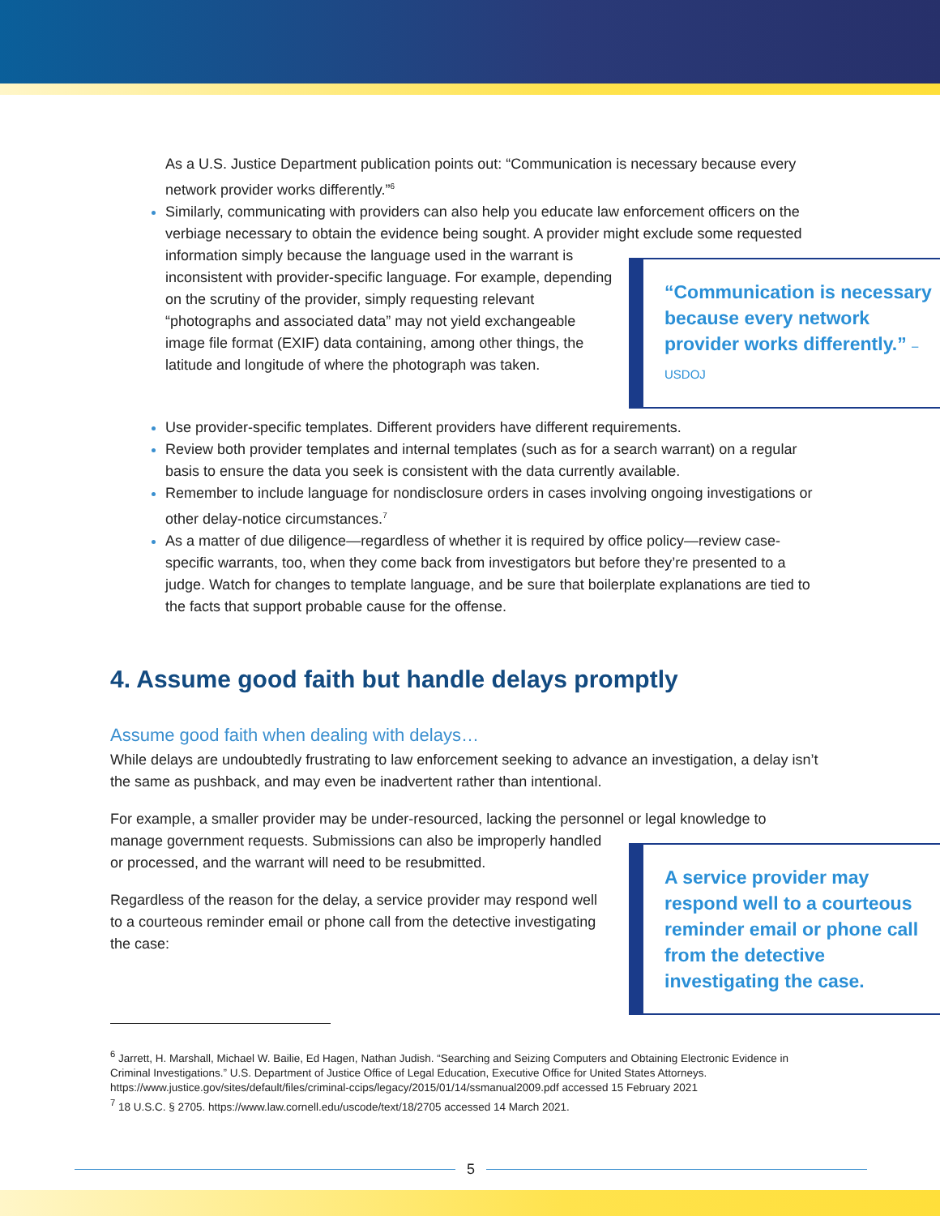As a U.S. Justice Department publication points out: “Communication is necessary because every network provider works differently.”<sup>6</sup>
Similarly, communicating with providers can also help you educate law enforcement officers on the verbiage necessary to obtain the evidence being sought. A provider might exclude
“Communication is necessary because every network provider works differently.” –USDOJ
some requested information simply because the language used in the warrant is inconsistent with provider-specific language. For example, depending on the scrutiny of the provider, simply requesting relevant “photographs and associated data” may not yield exchangeable image file format (EXIF) data containing, among other things, the latitude and longitude of where the photograph was taken.
Use provider-specific templates. Different providers have different requirements.
Review both provider templates and internal templates (such as for a search warrant) on a regular basis to ensure the data you seek is consistent with the data currently available.
Remember to include language for nondisclosure orders in cases involving ongoing investigations or other delay-notice circumstances.<sup>7</sup>
As a matter of due diligence—regardless of whether it is required by office policy—review case-specific warrants, too, when they come back from investigators but before they’re presented to a judge. Watch for changes to template language, and be sure that boilerplate explanations are tied to the facts that support probable cause for the offense.
4. Assume good faith but handle delays promptly
Assume good faith when dealing with delays…
While delays are undoubtedly frustrating to law enforcement seeking to advance an investigation, a delay isn’t the same as pushback, and may even be inadvertent rather than intentional.
For example, a smaller provider may be under-resourced, lacking the personnel or legal knowledge
A service provider may respond well to a courteous reminder email or phone call from the detective investigating the case.
to manage government requests. Submissions can also be improperly handled or processed, and the warrant will need to be resubmitted.
Regardless of the reason for the delay, a service provider may respond well to a courteous reminder email or phone call from the detective investigating the case:
<sup>6</sup> Jarrett, H. Marshall, Michael W. Bailie, Ed Hagen, Nathan Judish. “Searching and Seizing Computers and Obtaining Electronic Evidence in Criminal Investigations.” U.S. Department of Justice Office of Legal Education, Executive Office for United States Attorneys. https://www.justice.gov/sites/default/files/criminal-ccips/legacy/2015/01/14/ssmanual2009.pdf accessed 15 February 2021
<sup>7</sup> 18 U.S.C. § 2705. https://www.law.cornell.edu/uscode/text/18/2705 accessed 14 March 2021.
5